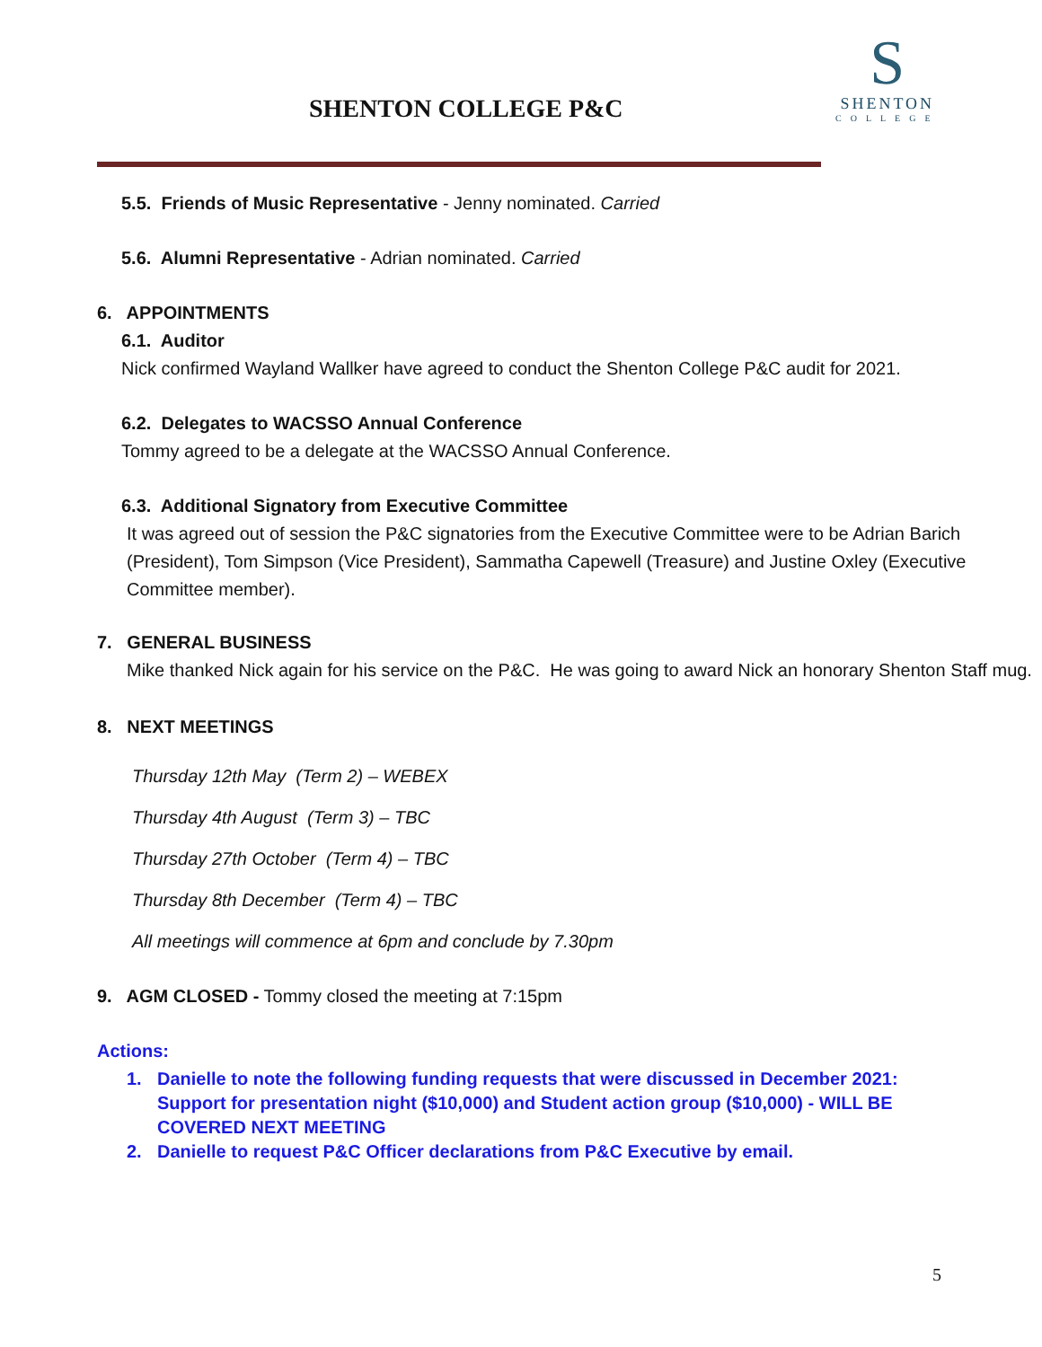SHENTON COLLEGE P&C
S
SHENTON
COLLEGE
5.5. Friends of Music Representative - Jenny nominated. Carried
5.6. Alumni Representative - Adrian nominated. Carried
6. APPOINTMENTS
6.1. Auditor
Nick confirmed Wayland Wallker have agreed to conduct the Shenton College P&C audit for 2021.
6.2. Delegates to WACSSO Annual Conference
Tommy agreed to be a delegate at the WACSSO Annual Conference.
6.3. Additional Signatory from Executive Committee
It was agreed out of session the P&C signatories from the Executive Committee were to be Adrian Barich (President), Tom Simpson (Vice President), Sammatha Capewell (Treasure) and Justine Oxley (Executive Committee member).
7. GENERAL BUSINESS
Mike thanked Nick again for his service on the P&C. He was going to award Nick an honorary Shenton Staff mug.
8. NEXT MEETINGS
Thursday 12th May (Term 2) – WEBEX
Thursday 4th August (Term 3) – TBC
Thursday 27th October (Term 4) – TBC
Thursday 8th December (Term 4) – TBC
All meetings will commence at 6pm and conclude by 7.30pm
9. AGM CLOSED - Tommy closed the meeting at 7:15pm
Actions:
1. Danielle to note the following funding requests that were discussed in December 2021: Support for presentation night ($10,000) and Student action group ($10,000) - WILL BE COVERED NEXT MEETING
2. Danielle to request P&C Officer declarations from P&C Executive by email.
5